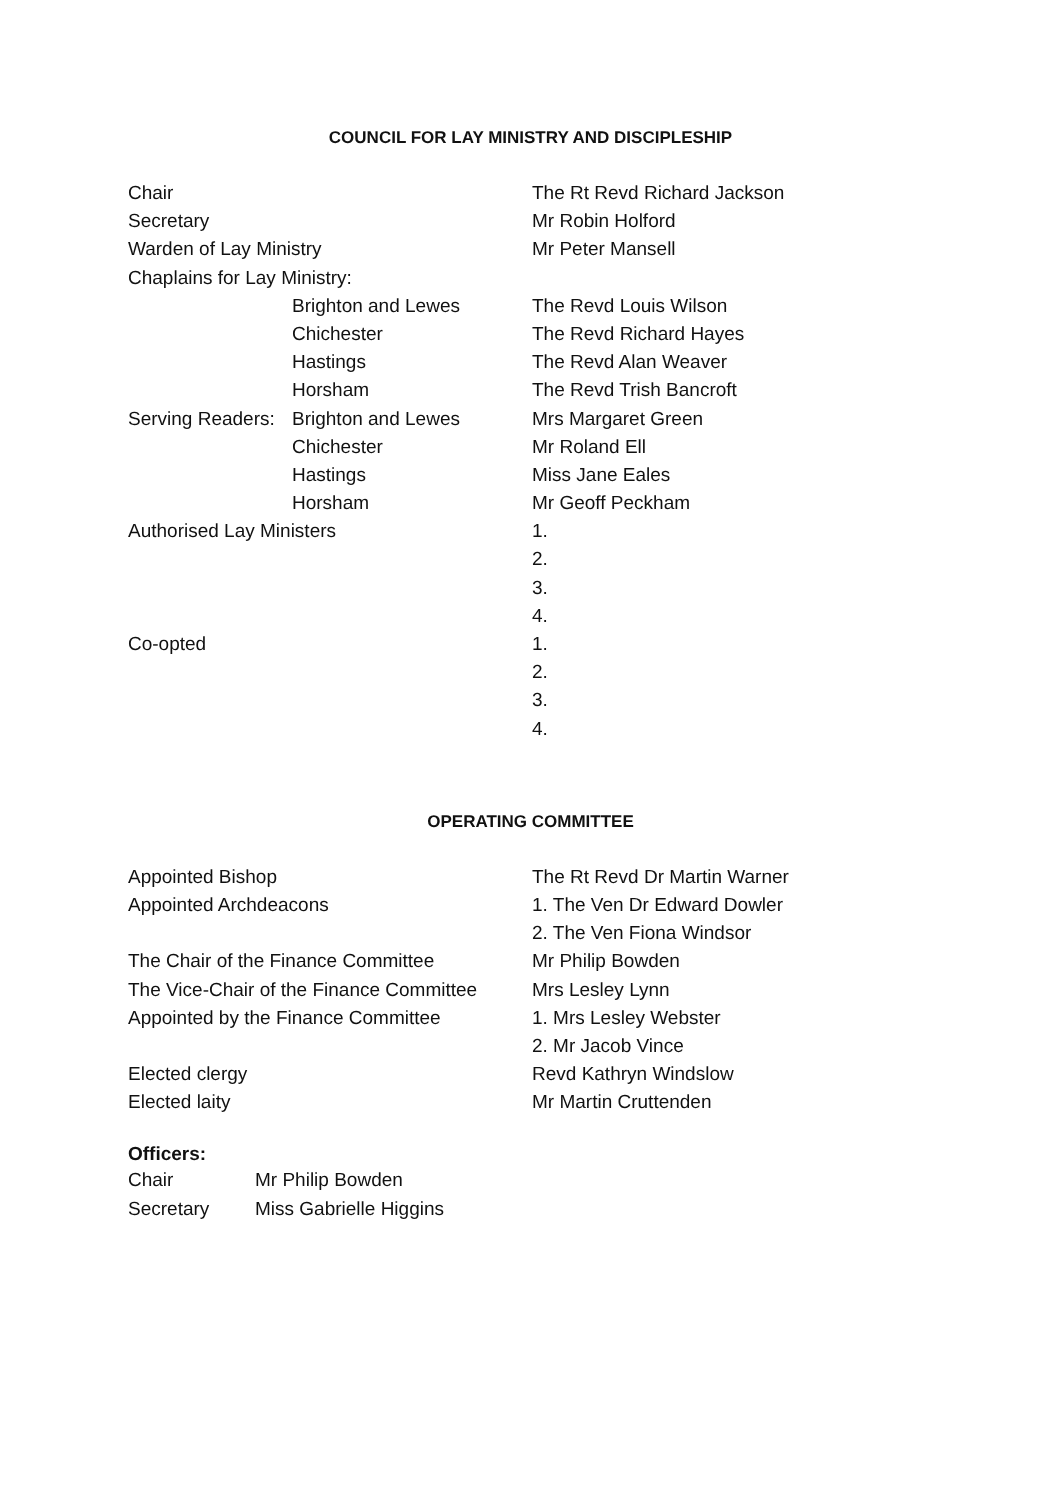COUNCIL FOR LAY MINISTRY AND DISCIPLESHIP
| Chair | | The Rt Revd Richard Jackson |
| Secretary | | Mr Robin Holford |
| Warden of Lay Ministry | | Mr Peter Mansell |
| Chaplains for Lay Ministry: | | |
| | Brighton and Lewes | The Revd Louis Wilson |
| | Chichester | The Revd Richard Hayes |
| | Hastings | The Revd Alan Weaver |
| | Horsham | The Revd Trish Bancroft |
| Serving Readers: | Brighton and Lewes | Mrs Margaret Green |
| | Chichester | Mr Roland Ell |
| | Hastings | Miss Jane Eales |
| | Horsham | Mr Geoff Peckham |
| Authorised Lay Ministers | | 1. |
| | | 2. |
| | | 3. |
| | | 4. |
| Co-opted | | 1. |
| | | 2. |
| | | 3. |
| | | 4. |
OPERATING COMMITTEE
| Appointed Bishop | The Rt Revd Dr Martin Warner |
| Appointed Archdeacons | 1. The Ven Dr Edward Dowler |
| | 2. The Ven Fiona Windsor |
| The Chair of the Finance Committee | Mr Philip Bowden |
| The Vice-Chair of the Finance Committee | Mrs Lesley Lynn |
| Appointed by the Finance Committee | 1. Mrs Lesley Webster |
| | 2. Mr Jacob Vince |
| Elected clergy | Revd Kathryn Windslow |
| Elected laity | Mr Martin Cruttenden |
Officers:
| Chair | Mr Philip Bowden |
| Secretary | Miss Gabrielle Higgins |